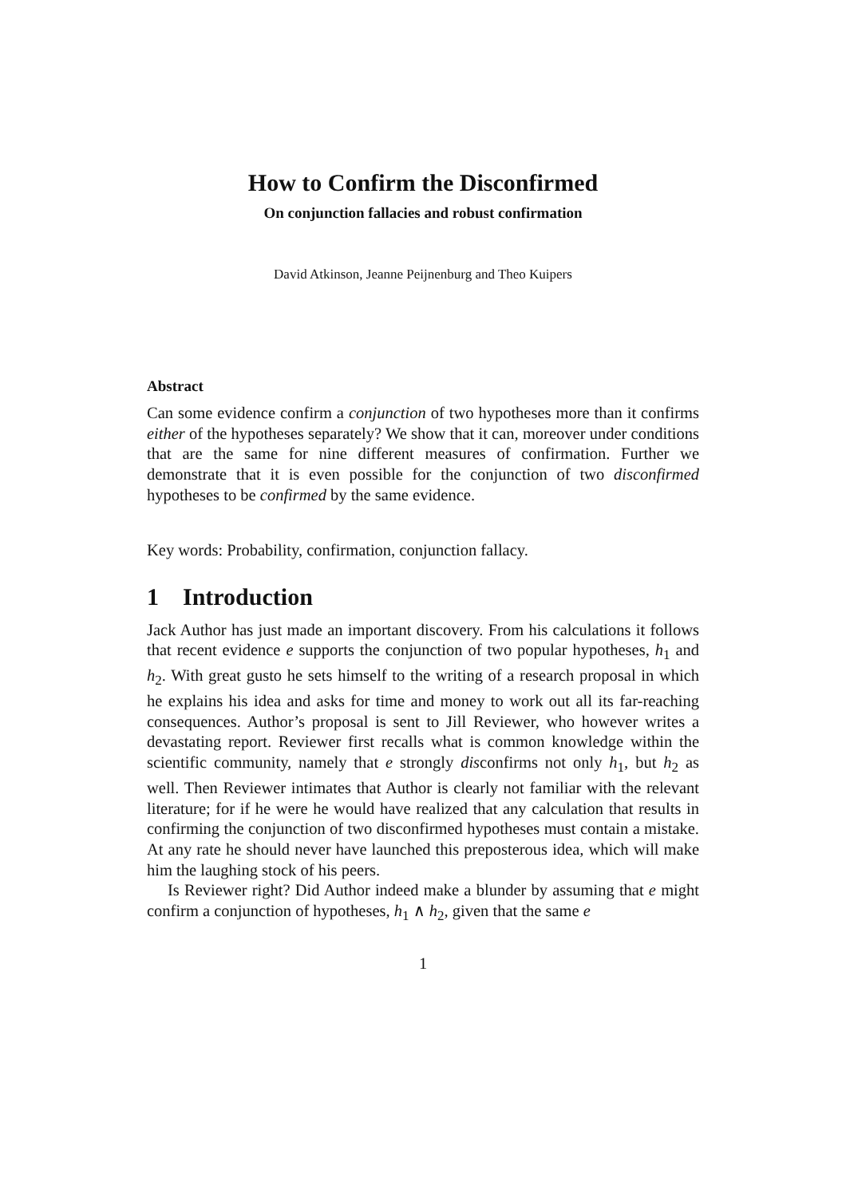How to Confirm the Disconfirmed
On conjunction fallacies and robust confirmation
David Atkinson, Jeanne Peijnenburg and Theo Kuipers
Abstract
Can some evidence confirm a conjunction of two hypotheses more than it confirms either of the hypotheses separately? We show that it can, moreover under conditions that are the same for nine different measures of confirmation. Further we demonstrate that it is even possible for the conjunction of two disconfirmed hypotheses to be confirmed by the same evidence.
Key words: Probability, confirmation, conjunction fallacy.
1 Introduction
Jack Author has just made an important discovery. From his calculations it follows that recent evidence e supports the conjunction of two popular hypotheses, h<sub>1</sub> and h<sub>2</sub>. With great gusto he sets himself to the writing of a research proposal in which he explains his idea and asks for time and money to work out all its far-reaching consequences. Author’s proposal is sent to Jill Reviewer, who however writes a devastating report. Reviewer first recalls what is common knowledge within the scientific community, namely that e strongly disconfirms not only h<sub>1</sub>, but h<sub>2</sub> as well. Then Reviewer intimates that Author is clearly not familiar with the relevant literature; for if he were he would have realized that any calculation that results in confirming the conjunction of two disconfirmed hypotheses must contain a mistake. At any rate he should never have launched this preposterous idea, which will make him the laughing stock of his peers.
Is Reviewer right? Did Author indeed make a blunder by assuming that e might confirm a conjunction of hypotheses, h<sub>1</sub> ∧ h<sub>2</sub>, given that the same e
1